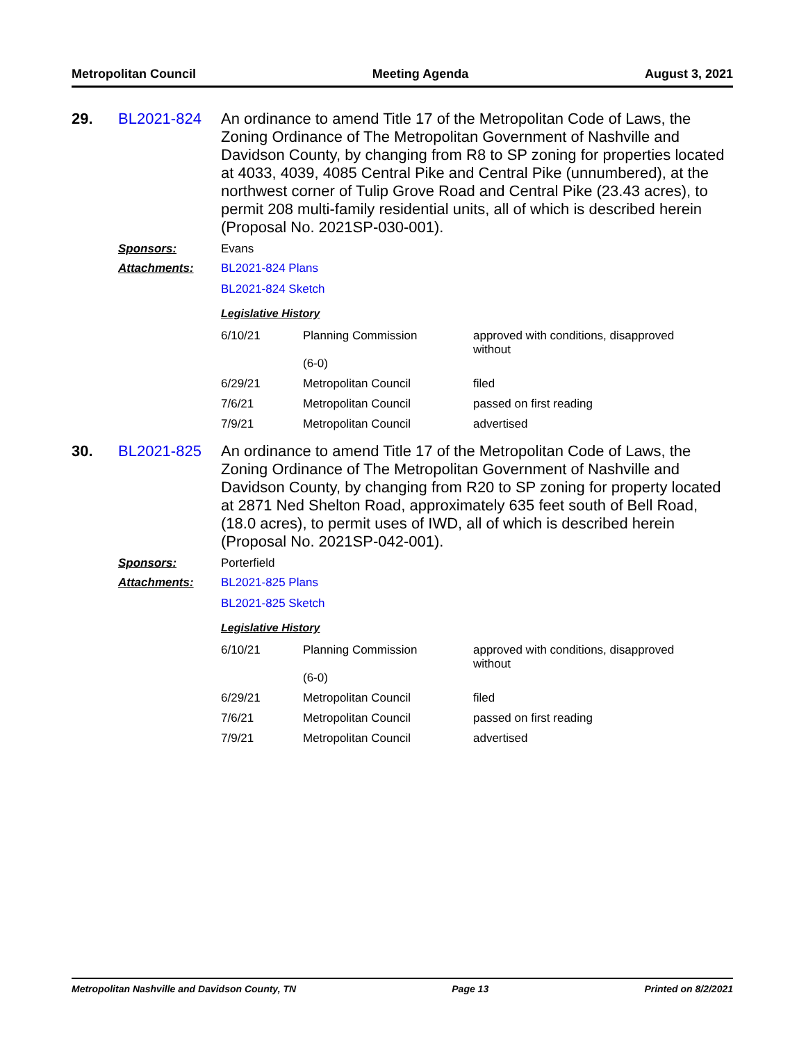Metropolitan Council Meeting Agenda August 3, 2021
29. BL2021-824
An ordinance to amend Title 17 of the Metropolitan Code of Laws, the Zoning Ordinance of The Metropolitan Government of Nashville and Davidson County, by changing from R8 to SP zoning for properties located at 4033, 4039, 4085 Central Pike and Central Pike (unnumbered), at the northwest corner of Tulip Grove Road and Central Pike (23.43 acres), to permit 208 multi-family residential units, all of which is described herein (Proposal No. 2021SP-030-001).
Sponsors: Evans
Attachments: BL2021-824 Plans
BL2021-824 Sketch
Legislative History
| 6/10/21 | Planning Commission (6-0) | approved with conditions, disapproved without |
| 6/29/21 | Metropolitan Council | filed |
| 7/6/21 | Metropolitan Council | passed on first reading |
| 7/9/21 | Metropolitan Council | advertised |
30. BL2021-825
An ordinance to amend Title 17 of the Metropolitan Code of Laws, the Zoning Ordinance of The Metropolitan Government of Nashville and Davidson County, by changing from R20 to SP zoning for property located at 2871 Ned Shelton Road, approximately 635 feet south of Bell Road, (18.0 acres), to permit uses of IWD, all of which is described herein (Proposal No. 2021SP-042-001).
Sponsors: Porterfield
Attachments: BL2021-825 Plans
BL2021-825 Sketch
Legislative History
| 6/10/21 | Planning Commission (6-0) | approved with conditions, disapproved without |
| 6/29/21 | Metropolitan Council | filed |
| 7/6/21 | Metropolitan Council | passed on first reading |
| 7/9/21 | Metropolitan Council | advertised |
Metropolitan Nashville and Davidson County, TN Page 13 Printed on 8/2/2021